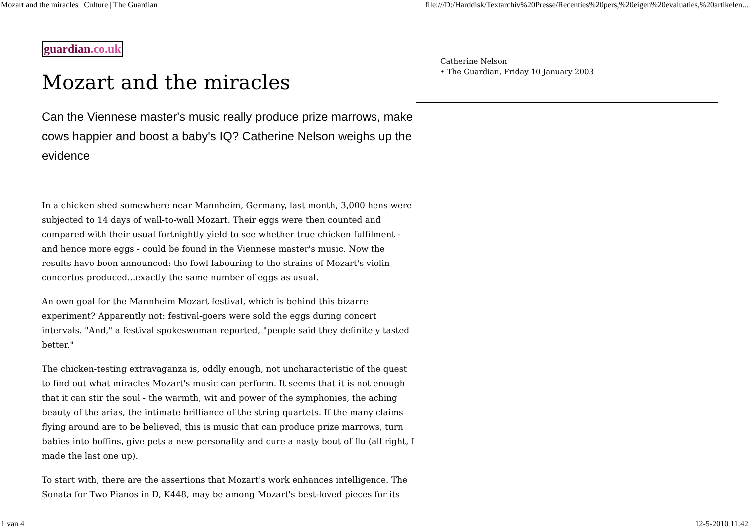Mozart and the miracles | Culture | The Guardian file:///D:/Harddisk/Textarchiv%20Presse/Recenties%20pers,%20eigen%20evaluaties,%20artikelen...
guardian.co.uk
Mozart and the miracles
Can the Viennese master's music really produce prize marrows, make cows happier and boost a baby's IQ? Catherine Nelson weighs up the evidence
In a chicken shed somewhere near Mannheim, Germany, last month, 3,000 hens were subjected to 14 days of wall-to-wall Mozart. Their eggs were then counted and compared with their usual fortnightly yield to see whether true chicken fulfilment - and hence more eggs - could be found in the Viennese master's music. Now the results have been announced: the fowl labouring to the strains of Mozart's violin concertos produced...exactly the same number of eggs as usual.
An own goal for the Mannheim Mozart festival, which is behind this bizarre experiment? Apparently not: festival-goers were sold the eggs during concert intervals. "And," a festival spokeswoman reported, "people said they definitely tasted better."
The chicken-testing extravaganza is, oddly enough, not uncharacteristic of the quest to find out what miracles Mozart's music can perform. It seems that it is not enough that it can stir the soul - the warmth, wit and power of the symphonies, the aching beauty of the arias, the intimate brilliance of the string quartets. If the many claims flying around are to be believed, this is music that can produce prize marrows, turn babies into boffins, give pets a new personality and cure a nasty bout of flu (all right, I made the last one up).
To start with, there are the assertions that Mozart's work enhances intelligence. The Sonata for Two Pianos in D, K448, may be among Mozart's best-loved pieces for its
Catherine Nelson
• The Guardian, Friday 10 January 2003
1 van 4 12-5-2010 11:42